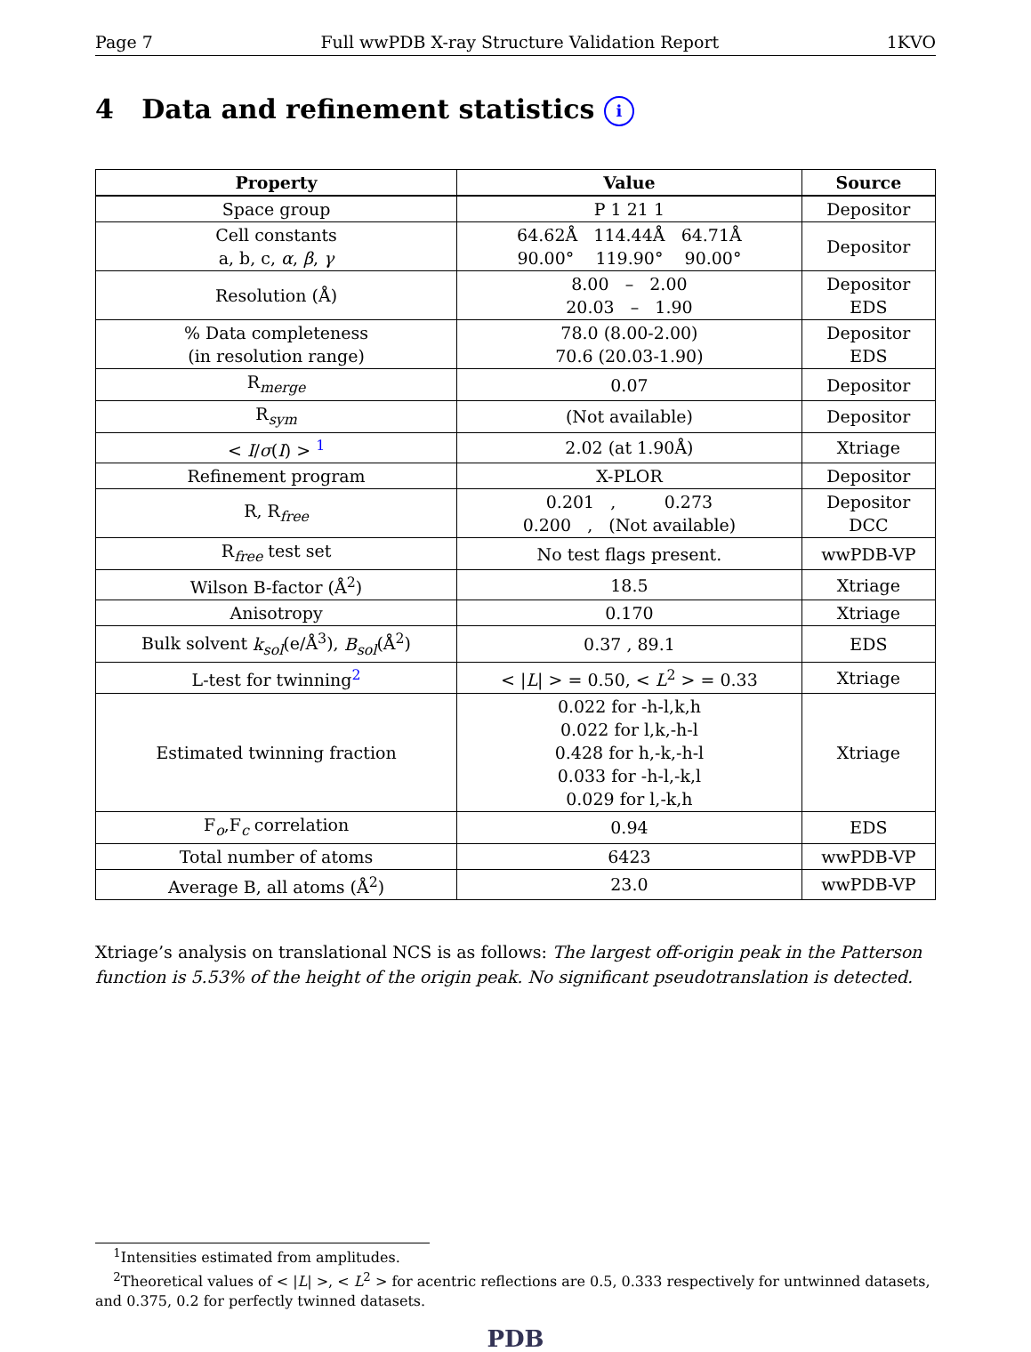Page 7 Full wwPDB X-ray Structure Validation Report 1KVO
4 Data and refinement statistics i
| Property | Value | Source |
| --- | --- | --- |
| Space group | P 1 21 1 | Depositor |
| Cell constants a, b, c, α , β , γ | 64.62Å 114.44Å 64.71Å 90.00° 119.90° 90.00° | Depositor |
| Resolution (Å) | 8.00 – 2.00 20.03 – 1.90 | Depositor EDS |
| % Data completeness (in resolution range) | 78.0 (8.00-2.00) 70.6 (20.03-1.90) | Depositor EDS |
| R<sub>merge</sub> | 0.07 | Depositor |
| R<sub>sym</sub> | (Not available) | Depositor |
| < I / σ ( I ) > <sup>1</sup> | 2.02 (at 1.90Å) | Xtriage |
| Refinement program | X-PLOR | Depositor |
| R, R<sub>free</sub> | 0.201 , 0.273 0.200 , (Not available) | Depositor DCC |
| R<sub>free</sub> test set | No test flags present. | wwPDB-VP |
| Wilson B-factor (Å<sup>2</sup>) | 18.5 | Xtriage |
| Anisotropy | 0.170 | Xtriage |
| Bulk solvent k<sub>sol</sub> (e/Å<sup>3</sup>), B<sub>sol</sub> (Å<sup>2</sup>) | 0.37 , 89.1 | EDS |
| L-test for twinning<sup>2</sup> | < / L / > = 0.50, < L<sup>2</sup> > = 0.33 | Xtriage |
| Estimated twinning fraction | 0.022 for -h-l,k,h 0.022 for l,k,-h-l 0.428 for h,-k,-h-l 0.033 for -h-l,-k,l 0.029 for l,-k,h | Xtriage |
| F<sub>o</sub>,F<sub>c</sub> correlation | 0.94 | EDS |
| Total number of atoms | 6423 | wwPDB-VP |
| Average B, all atoms (Å<sup>2</sup>) | 23.0 | wwPDB-VP |
Xtriage’s analysis on translational NCS is as follows: The largest off-origin peak in the Patterson function is 5.53% of the height of the origin peak. No significant pseudotranslation is detected.
<sup>1</sup> Intensities estimated from amplitudes.
<sup>2</sup> Theoretical values of < |L| >, < L<sup>2</sup> > for acentric reflections are 0.5, 0.333 respectively for untwinned datasets, and 0.375, 0.2 for perfectly twinned datasets.
PDB